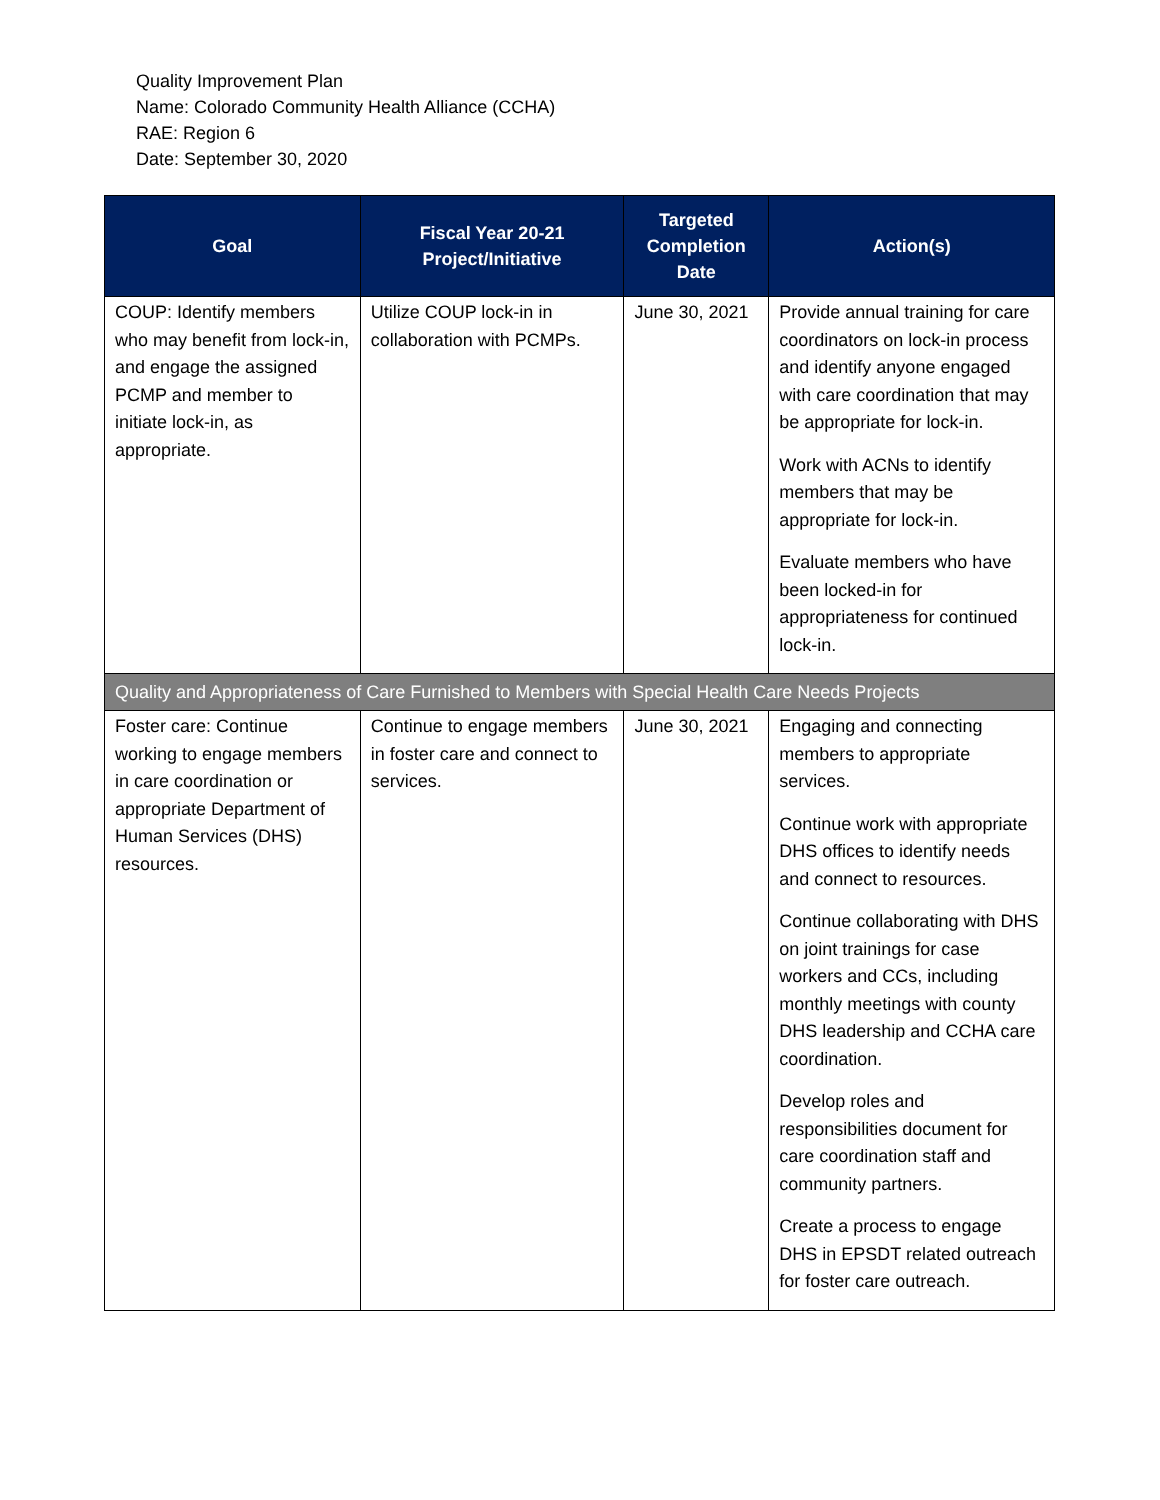Quality Improvement Plan
Name: Colorado Community Health Alliance (CCHA)
RAE: Region 6
Date: September 30, 2020
| Goal | Fiscal Year 20-21 Project/Initiative | Targeted Completion Date | Action(s) |
| --- | --- | --- | --- |
| COUP: Identify members who may benefit from lock-in, and engage the assigned PCMP and member to initiate lock-in, as appropriate. | Utilize COUP lock-in in collaboration with PCMPs. | June 30, 2021 | Provide annual training for care coordinators on lock-in process and identify anyone engaged with care coordination that may be appropriate for lock-in. Work with ACNs to identify members that may be appropriate for lock-in. Evaluate members who have been locked-in for appropriateness for continued lock-in. |
| Quality and Appropriateness of Care Furnished to Members with Special Health Care Needs Projects | | | |
| Foster care: Continue working to engage members in care coordination or appropriate Department of Human Services (DHS) resources. | Continue to engage members in foster care and connect to services. | June 30, 2021 | Engaging and connecting members to appropriate services. Continue work with appropriate DHS offices to identify needs and connect to resources. Continue collaborating with DHS on joint trainings for case workers and CCs, including monthly meetings with county DHS leadership and CCHA care coordination. Develop roles and responsibilities document for care coordination staff and community partners. Create a process to engage DHS in EPSDT related outreach for foster care outreach. |